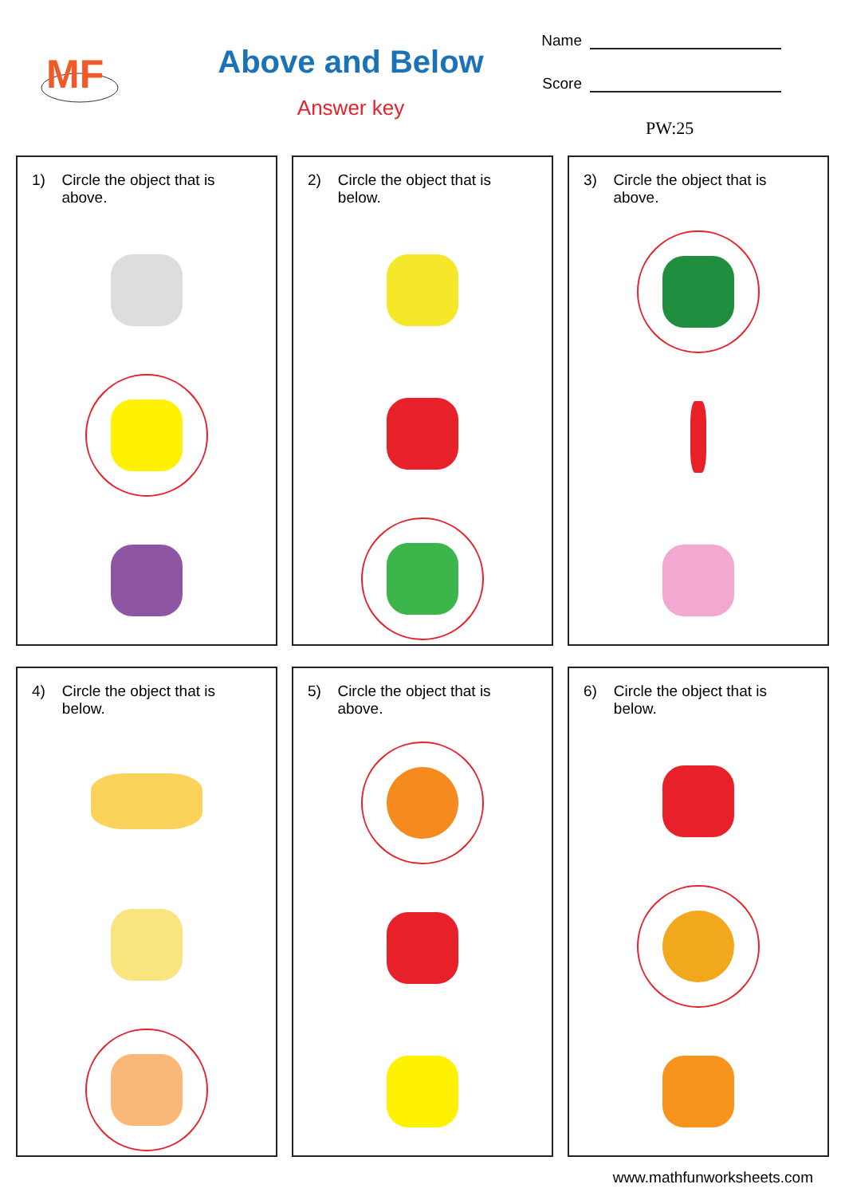MF
Above and Below
Answer key
Name
Score
PW:25
1) Circle the object that is above.
2) Circle the object that is below.
3) Circle the object that is above.
4) Circle the object that is below.
5) Circle the object that is above.
6) Circle the object that is below.
www.mathfunworksheets.com